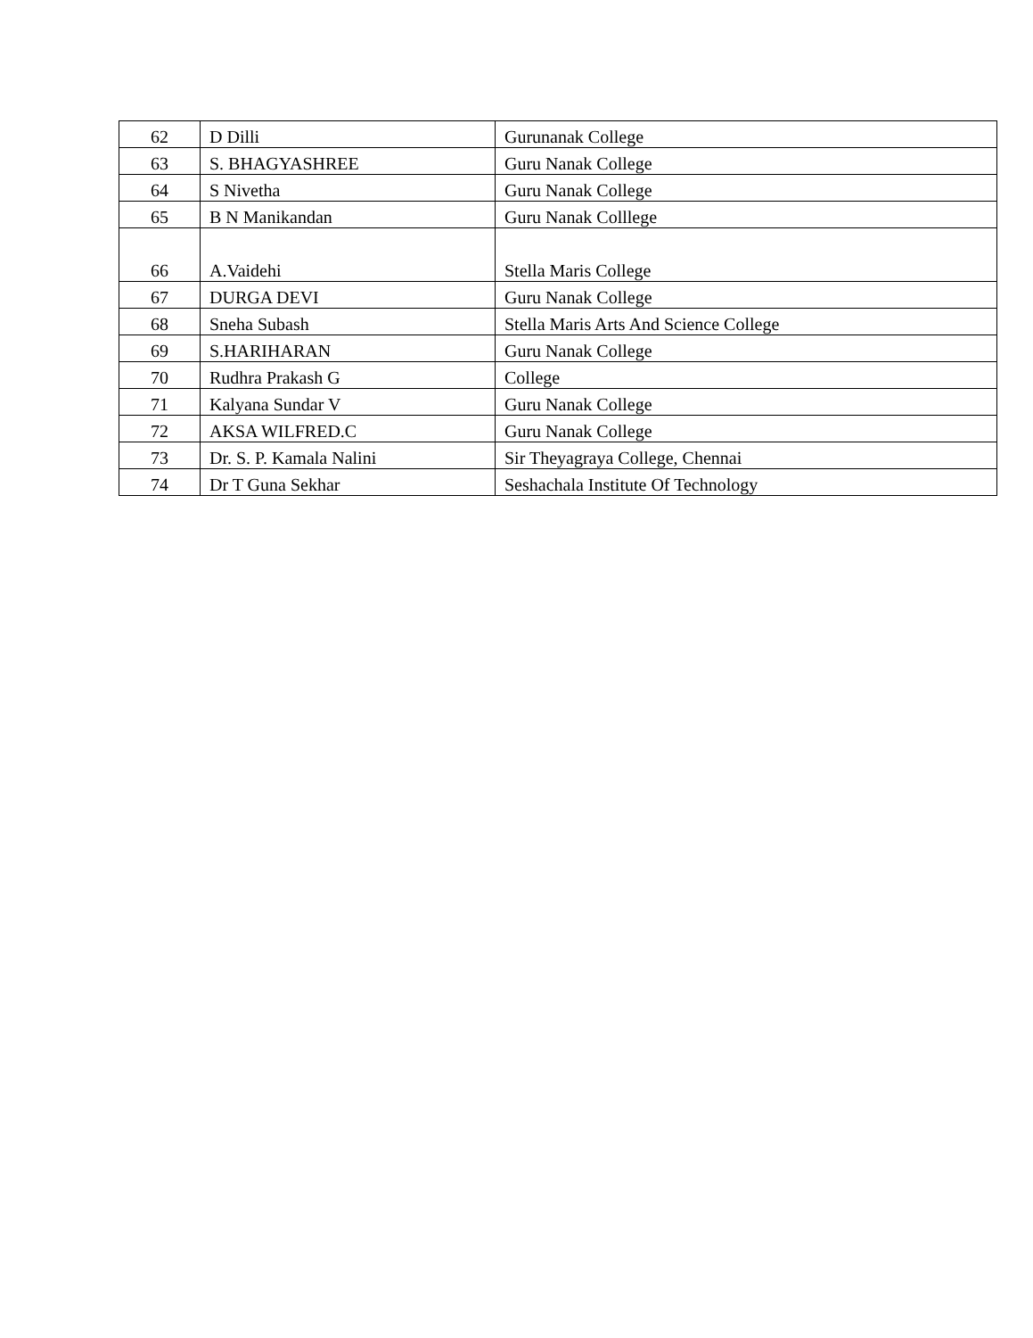| 62 | D Dilli | Gurunanak College |
| 63 | S. BHAGYASHREE | Guru Nanak College |
| 64 | S Nivetha | Guru Nanak College |
| 65 | B N Manikandan | Guru Nanak Colllege |
| 66 | A.Vaidehi | Stella Maris College |
| 67 | DURGA DEVI | Guru Nanak College |
| 68 | Sneha Subash | Stella Maris Arts And Science College |
| 69 | S.HARIHARAN | Guru Nanak College |
| 70 | Rudhra Prakash G | College |
| 71 | Kalyana Sundar V | Guru Nanak College |
| 72 | AKSA WILFRED.C | Guru Nanak College |
| 73 | Dr. S. P. Kamala Nalini | Sir Theyagraya College, Chennai |
| 74 | Dr T Guna Sekhar | Seshachala Institute Of Technology |